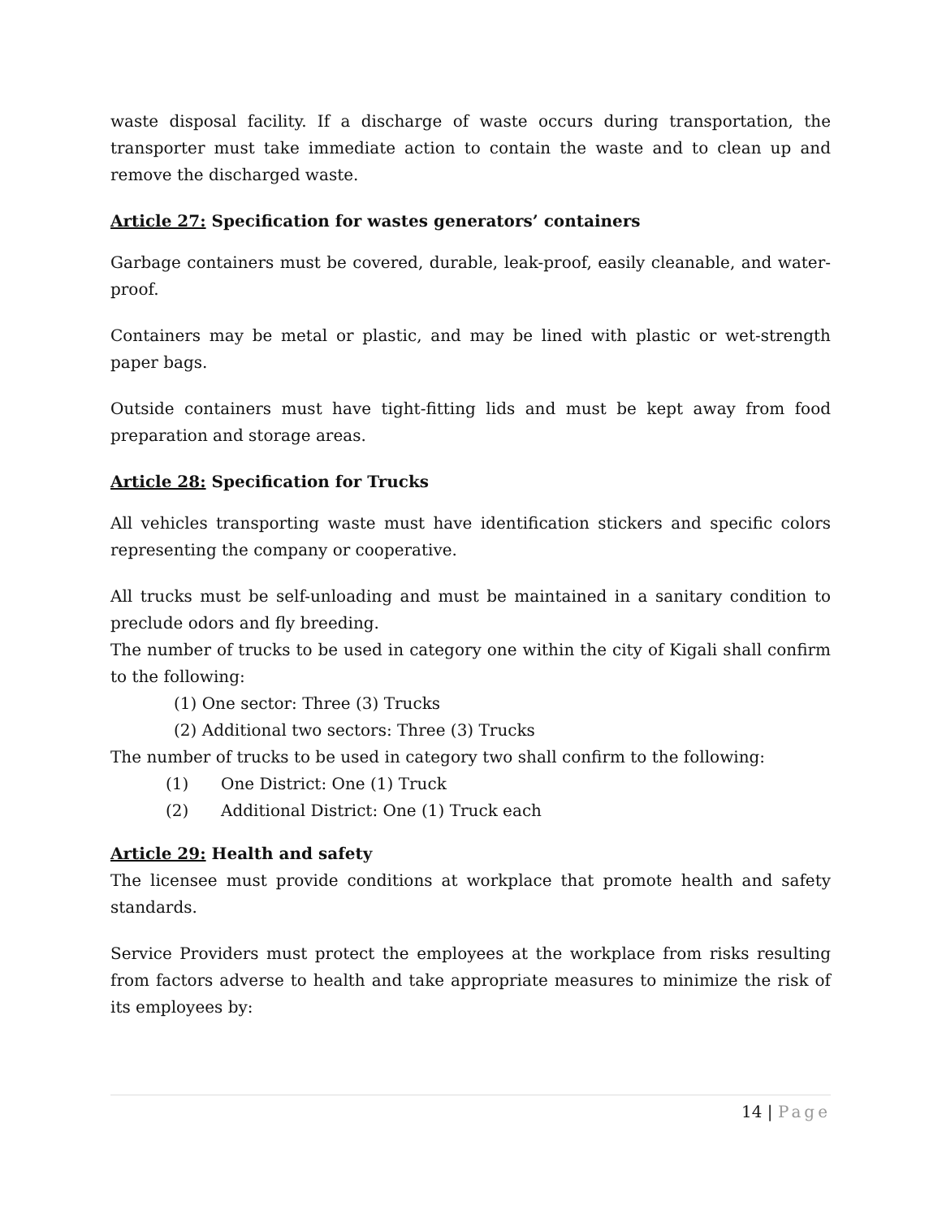waste disposal facility. If a discharge of waste occurs during transportation, the transporter must take immediate action to contain the waste and to clean up and remove the discharged waste.
Article 27: Specification for wastes generators’ containers
Garbage containers must be covered, durable, leak-proof, easily cleanable, and water-proof.
Containers may be metal or plastic, and may be lined with plastic or wet-strength paper bags.
Outside containers must have tight-fitting lids and must be kept away from food preparation and storage areas.
Article 28: Specification for Trucks
All vehicles transporting waste must have identification stickers and specific colors representing the company or cooperative.
All trucks must be self-unloading and must be maintained in a sanitary condition to preclude odors and fly breeding.
The number of trucks to be used in category one within the city of Kigali shall confirm to the following:
(1) One sector: Three (3) Trucks
(2) Additional two sectors: Three (3) Trucks
The number of trucks to be used in category two shall confirm to the following:
(1) One District: One (1) Truck
(2) Additional District: One (1) Truck each
Article 29: Health and safety
The licensee must provide conditions at workplace that promote health and safety standards.
Service Providers must protect the employees at the workplace from risks resulting from factors adverse to health and take appropriate measures to minimize the risk of its employees by:
14 | Page